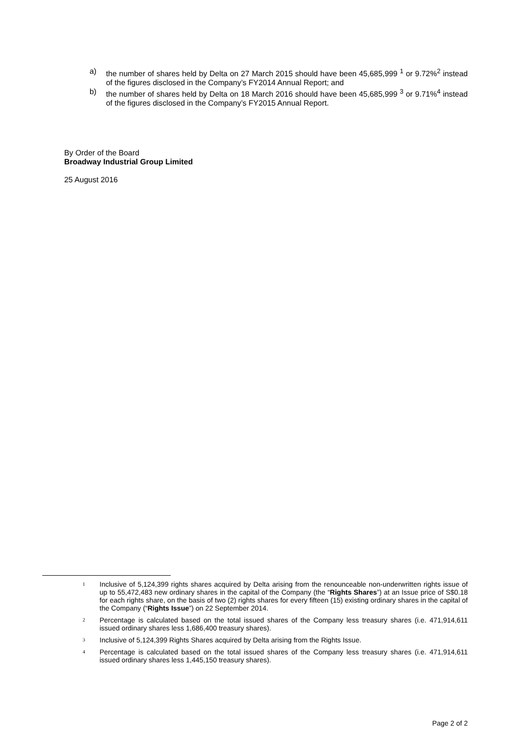a) the number of shares held by Delta on 27 March 2015 should have been 45,685,999 <sup>1</sup> or 9.72%<sup>2</sup> instead of the figures disclosed in the Company’s FY2014 Annual Report; and
b) the number of shares held by Delta on 18 March 2016 should have been 45,685,999 <sup>3</sup> or 9.71%<sup>4</sup> instead of the figures disclosed in the Company’s FY2015 Annual Report.
By Order of the Board
Broadway Industrial Group Limited
25 August 2016
1 Inclusive of 5,124,399 rights shares acquired by Delta arising from the renounceable non-underwritten rights issue of up to 55,472,483 new ordinary shares in the capital of the Company (the “Rights Shares”) at an Issue price of S$0.18 for each rights share, on the basis of two (2) rights shares for every fifteen (15) existing ordinary shares in the capital of the Company (“Rights Issue”) on 22 September 2014.
2 Percentage is calculated based on the total issued shares of the Company less treasury shares (i.e. 471,914,611 issued ordinary shares less 1,686,400 treasury shares).
3 Inclusive of 5,124,399 Rights Shares acquired by Delta arising from the Rights Issue.
4 Percentage is calculated based on the total issued shares of the Company less treasury shares (i.e. 471,914,611 issued ordinary shares less 1,445,150 treasury shares).
Page 2 of 2